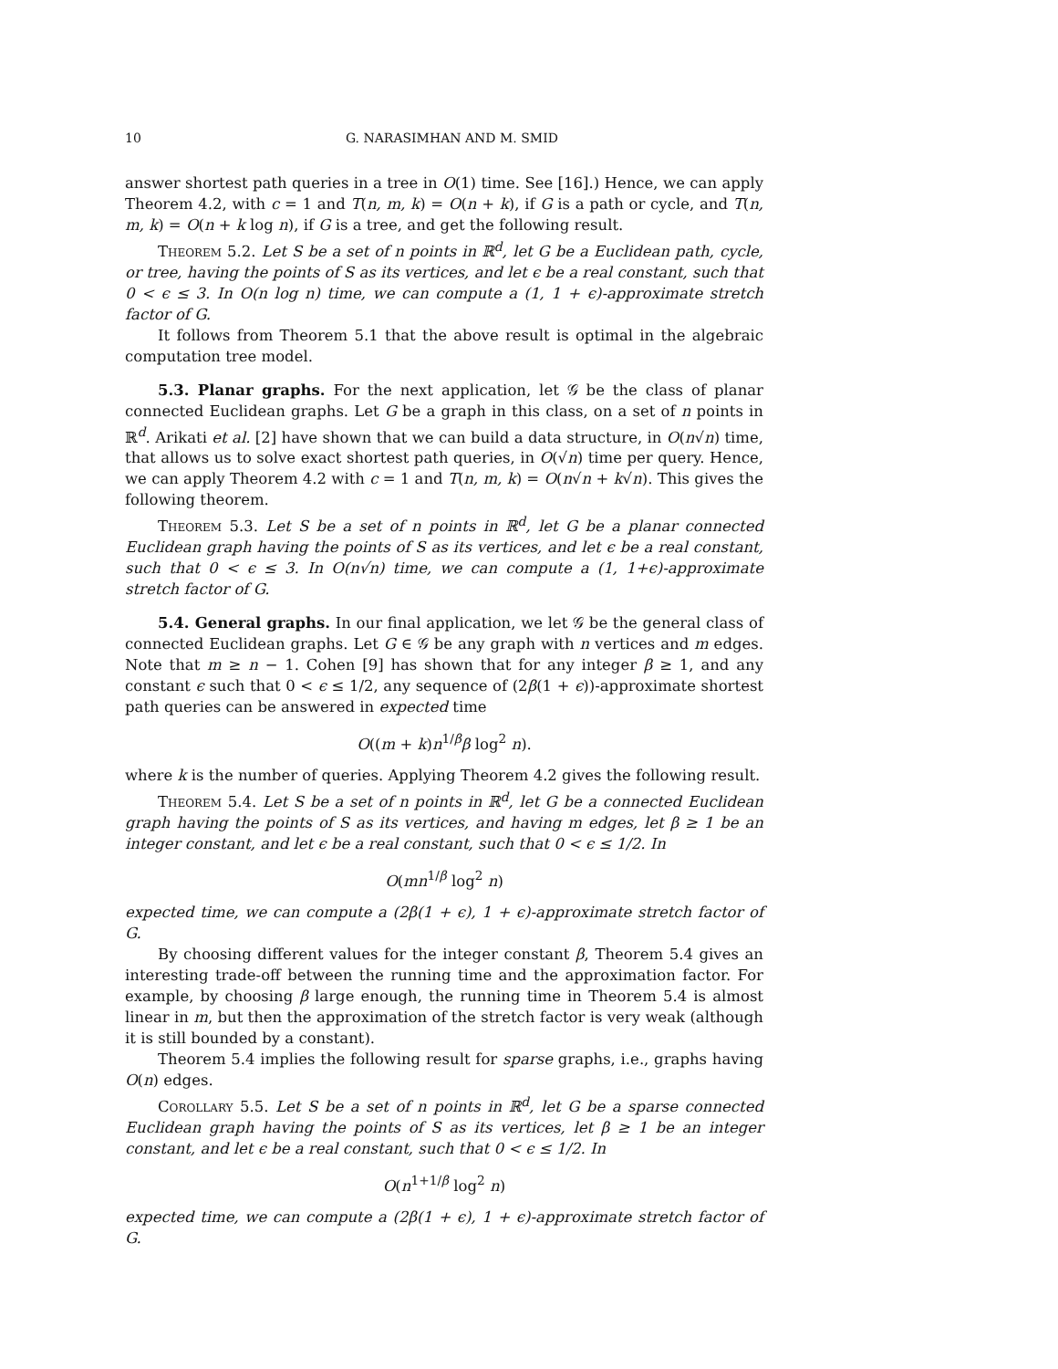10 G. NARASIMHAN AND M. SMID
answer shortest path queries in a tree in O(1) time. See [16].) Hence, we can apply Theorem 4.2, with c = 1 and T(n, m, k) = O(n + k), if G is a path or cycle, and T(n, m, k) = O(n + k log n), if G is a tree, and get the following result.
Theorem 5.2. Let S be a set of n points in ℝ<sup>d</sup>, let G be a Euclidean path, cycle, or tree, having the points of S as its vertices, and let ϵ be a real constant, such that 0 < ϵ ≤ 3. In O(n log n) time, we can compute a (1, 1 + ϵ)-approximate stretch factor of G.
It follows from Theorem 5.1 that the above result is optimal in the algebraic computation tree model.
5.3. Planar graphs. For the next application, let 𝒢 be the class of planar connected Euclidean graphs. Let G be a graph in this class, on a set of n points in ℝ<sup>d</sup>. Arikati et al. [2] have shown that we can build a data structure, in O(n√n) time, that allows us to solve exact shortest path queries, in O(√n) time per query. Hence, we can apply Theorem 4.2 with c = 1 and T(n, m, k) = O(n√n + k√n). This gives the following theorem.
Theorem 5.3. Let S be a set of n points in ℝ<sup>d</sup>, let G be a planar connected Euclidean graph having the points of S as its vertices, and let ϵ be a real constant, such that 0 < ϵ ≤ 3. In O(n√n) time, we can compute a (1, 1+ϵ)-approximate stretch factor of G.
5.4. General graphs. In our final application, we let 𝒢 be the general class of connected Euclidean graphs. Let G ∈ 𝒢 be any graph with n vertices and m edges. Note that m ≥ n − 1. Cohen [9] has shown that for any integer β ≥ 1, and any constant ϵ such that 0 < ϵ ≤ 1/2, any sequence of (2β(1 + ϵ))-approximate shortest path queries can be answered in expected time
O((m + k)n<sup>1/β</sup>β log<sup>2</sup> n).
where k is the number of queries. Applying Theorem 4.2 gives the following result.
Theorem 5.4. Let S be a set of n points in ℝ<sup>d</sup>, let G be a connected Euclidean graph having the points of S as its vertices, and having m edges, let β ≥ 1 be an integer constant, and let ϵ be a real constant, such that 0 < ϵ ≤ 1/2. In
O(mn<sup>1/β</sup> log<sup>2</sup> n)
expected time, we can compute a (2β(1 + ϵ), 1 + ϵ)-approximate stretch factor of G.
By choosing different values for the integer constant β, Theorem 5.4 gives an interesting trade-off between the running time and the approximation factor. For example, by choosing β large enough, the running time in Theorem 5.4 is almost linear in m, but then the approximation of the stretch factor is very weak (although it is still bounded by a constant).
Theorem 5.4 implies the following result for sparse graphs, i.e., graphs having O(n) edges.
Corollary 5.5. Let S be a set of n points in ℝ<sup>d</sup>, let G be a sparse connected Euclidean graph having the points of S as its vertices, let β ≥ 1 be an integer constant, and let ϵ be a real constant, such that 0 < ϵ ≤ 1/2. In
O(n<sup>1+1/β</sup> log<sup>2</sup> n)
expected time, we can compute a (2β(1 + ϵ), 1 + ϵ)-approximate stretch factor of G.